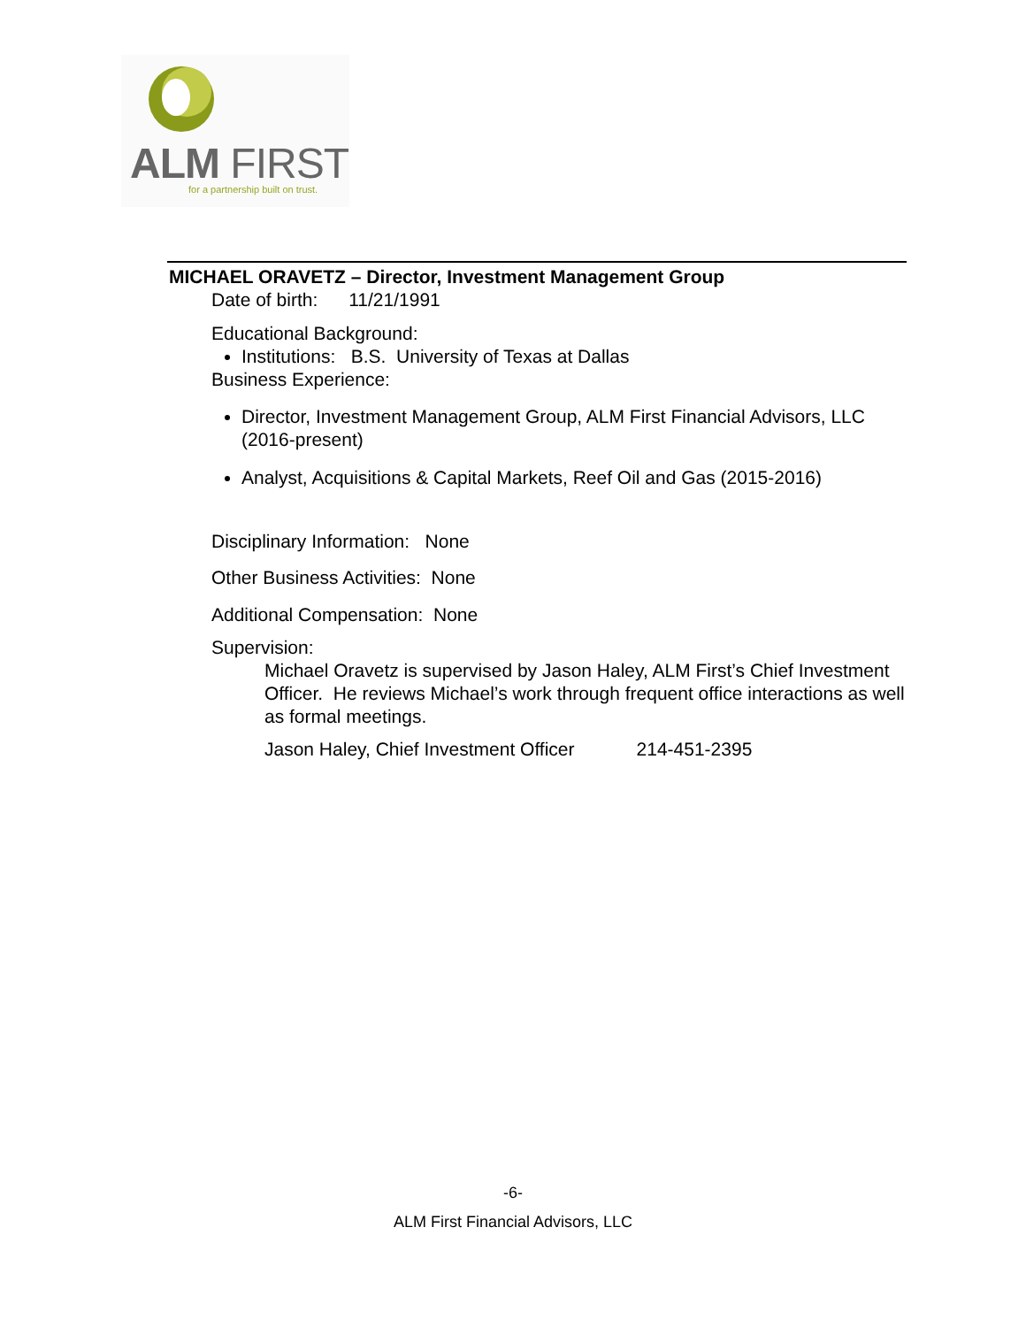ALM FIRST
for a partnership built on trust.
MICHAEL ORAVETZ – Director, Investment Management Group
Date of birth: 11/21/1991
Educational Background:
Institutions: B.S. University of Texas at Dallas
Business Experience:
Director, Investment Management Group, ALM First Financial Advisors, LLC (2016-present)
Analyst, Acquisitions & Capital Markets, Reef Oil and Gas (2015-2016)
Disciplinary Information: None
Other Business Activities: None
Additional Compensation: None
Supervision:
Michael Oravetz is supervised by Jason Haley, ALM First’s Chief Investment Officer. He reviews Michael’s work through frequent office interactions as well as formal meetings.
Jason Haley, Chief Investment Officer 214-451-2395
-6-
ALM First Financial Advisors, LLC